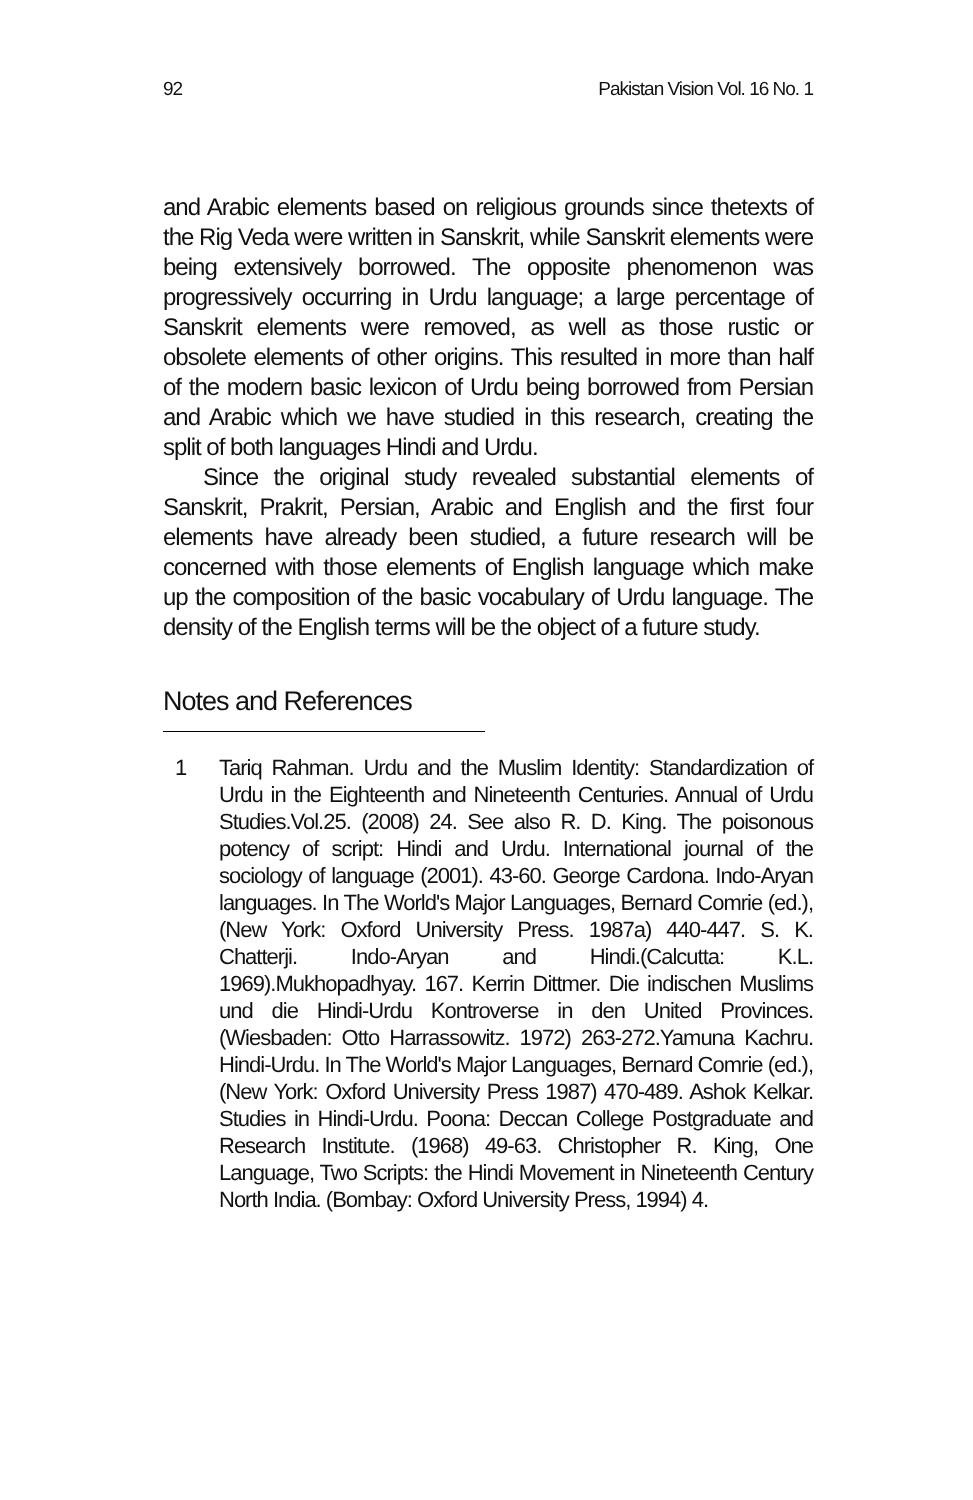92 Pakistan Vision Vol. 16 No. 1
and Arabic elements based on religious grounds since thetexts of the Rig Veda were written in Sanskrit, while Sanskrit elements were being extensively borrowed. The opposite phenomenon was progressively occurring in Urdu language; a large percentage of Sanskrit elements were removed, as well as those rustic or obsolete elements of other origins. This resulted in more than half of the modern basic lexicon of Urdu being borrowed from Persian and Arabic which we have studied in this research, creating the split of both languages Hindi and Urdu.
Since the original study revealed substantial elements of Sanskrit, Prakrit, Persian, Arabic and English and the first four elements have already been studied, a future research will be concerned with those elements of English language which make up the composition of the basic vocabulary of Urdu language. The density of the English terms will be the object of a future study.
Notes and References
1 Tariq Rahman. Urdu and the Muslim Identity: Standardization of Urdu in the Eighteenth and Nineteenth Centuries. Annual of Urdu Studies.Vol.25. (2008) 24. See also R. D. King. The poisonous potency of script: Hindi and Urdu. International journal of the sociology of language (2001). 43-60. George Cardona. Indo-Aryan languages. In The World's Major Languages, Bernard Comrie (ed.), (New York: Oxford University Press. 1987a) 440-447. S. K. Chatterji. Indo-Aryan and Hindi.(Calcutta: K.L. 1969).Mukhopadhyay. 167. Kerrin Dittmer. Die indischen Muslims und die Hindi-Urdu Kontroverse in den United Provinces. (Wiesbaden: Otto Harrassowitz. 1972) 263-272.Yamuna Kachru. Hindi-Urdu. In The World's Major Languages, Bernard Comrie (ed.), (New York: Oxford University Press 1987) 470-489. Ashok Kelkar. Studies in Hindi-Urdu. Poona: Deccan College Postgraduate and Research Institute. (1968) 49-63. Christopher R. King, One Language, Two Scripts: the Hindi Movement in Nineteenth Century North India. (Bombay: Oxford University Press, 1994) 4.